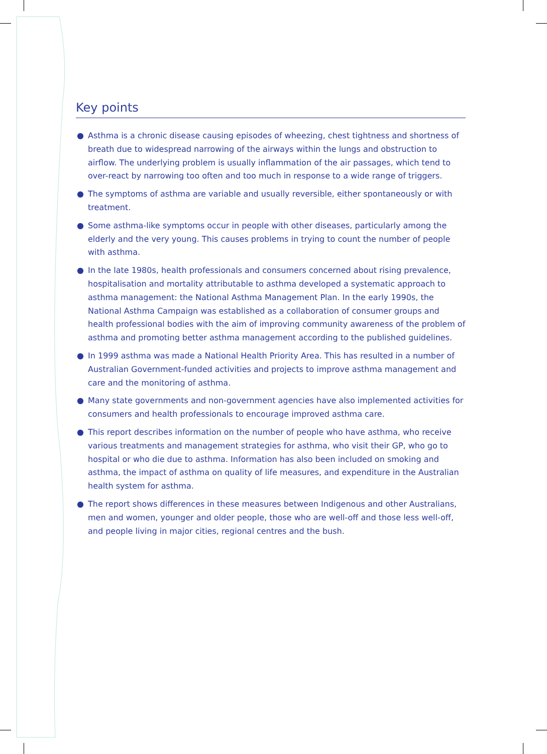Key points
● Asthma is a chronic disease causing episodes of wheezing, chest tightness and shortness of breath due to widespread narrowing of the airways within the lungs and obstruction to airflow. The underlying problem is usually inflammation of the air passages, which tend to over-react by narrowing too often and too much in response to a wide range of triggers.
● The symptoms of asthma are variable and usually reversible, either spontaneously or with treatment.
● Some asthma-like symptoms occur in people with other diseases, particularly among the elderly and the very young. This causes problems in trying to count the number of people with asthma.
● In the late 1980s, health professionals and consumers concerned about rising prevalence, hospitalisation and mortality attributable to asthma developed a systematic approach to asthma management: the National Asthma Management Plan. In the early 1990s, the National Asthma Campaign was established as a collaboration of consumer groups and health professional bodies with the aim of improving community awareness of the problem of asthma and promoting better asthma management according to the published guidelines.
● In 1999 asthma was made a National Health Priority Area. This has resulted in a number of Australian Government-funded activities and projects to improve asthma management and care and the monitoring of asthma.
● Many state governments and non-government agencies have also implemented activities for consumers and health professionals to encourage improved asthma care.
● This report describes information on the number of people who have asthma, who receive various treatments and management strategies for asthma, who visit their GP, who go to hospital or who die due to asthma. Information has also been included on smoking and asthma, the impact of asthma on quality of life measures, and expenditure in the Australian health system for asthma.
● The report shows differences in these measures between Indigenous and other Australians, men and women, younger and older people, those who are well-off and those less well-off, and people living in major cities, regional centres and the bush.